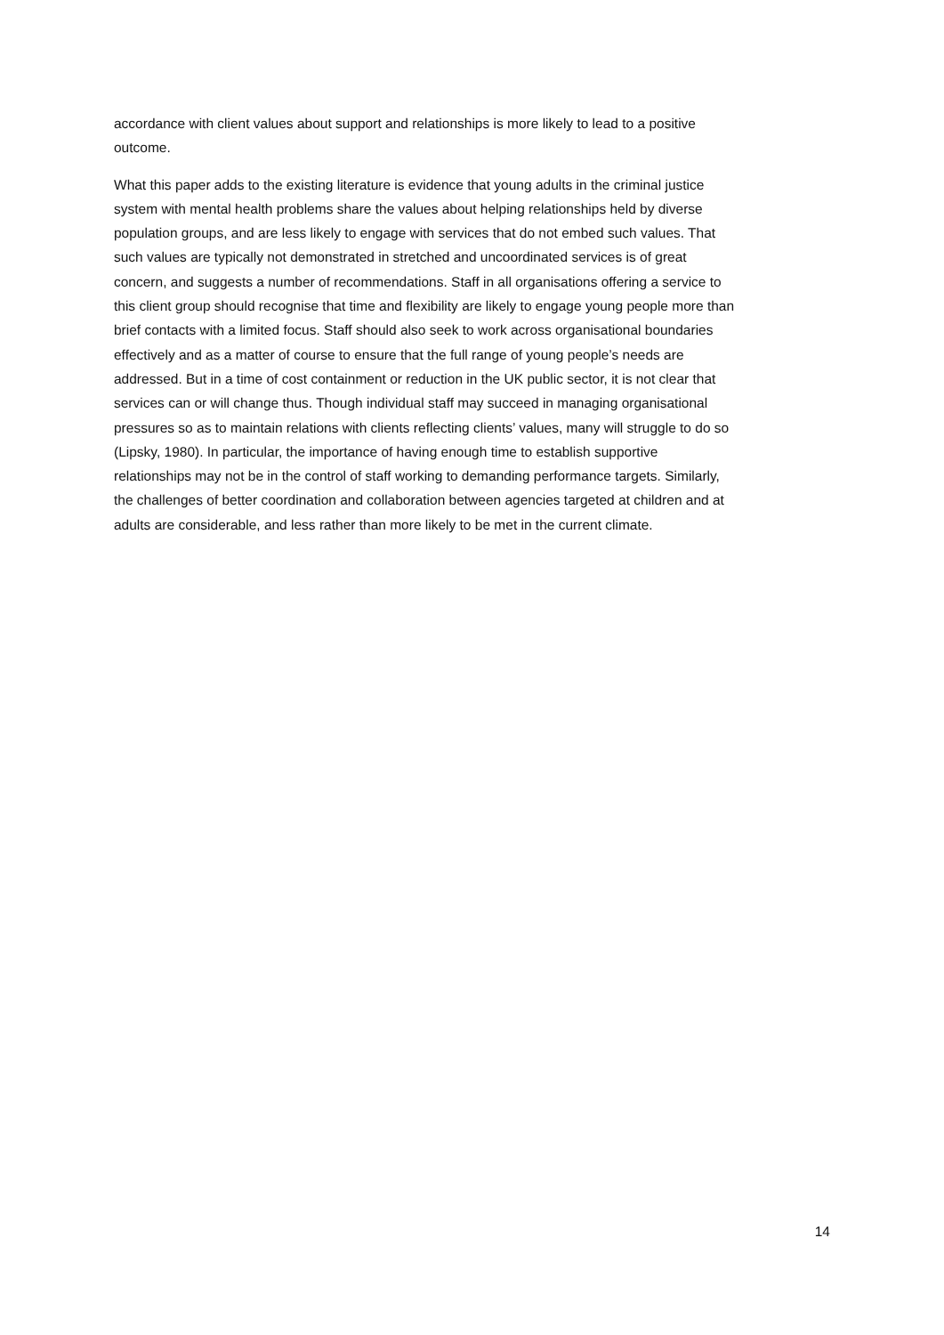accordance with client values about support and relationships is more likely to lead to a positive
outcome.
What this paper adds to the existing literature is evidence that young adults in the criminal justice
system with mental health problems share the values about helping relationships held by diverse
population groups, and are less likely to engage with services that do not embed such values. That
such values are typically not demonstrated in stretched and uncoordinated services is of great
concern, and suggests a number of recommendations. Staff in all organisations offering a service to
this client group should recognise that time and flexibility are likely to engage young people more than
brief contacts with a limited focus. Staff should also seek to work across organisational boundaries
effectively and as a matter of course to ensure that the full range of young people’s needs are
addressed. But in a time of cost containment or reduction in the UK public sector, it is not clear that
services can or will change thus. Though individual staff may succeed in managing organisational
pressures so as to maintain relations with clients reflecting clients’ values, many will struggle to do so
(Lipsky, 1980). In particular, the importance of having enough time to establish supportive
relationships may not be in the control of staff working to demanding performance targets. Similarly,
the challenges of better coordination and collaboration between agencies targeted at children and at
adults are considerable, and less rather than more likely to be met in the current climate.
14